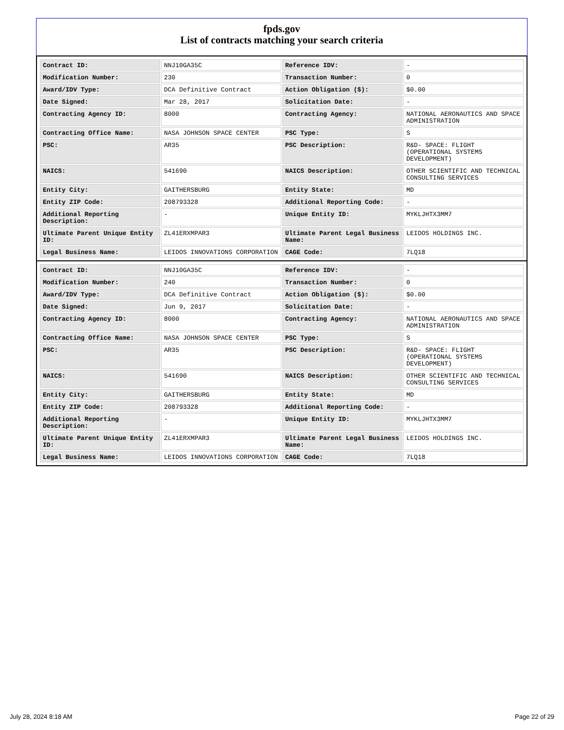fpds.gov
List of contracts matching your search criteria
| Contract ID: | NNJ10GA35C | Reference IDV: | - |
| Modification Number: | 230 | Transaction Number: | 0 |
| Award/IDV Type: | DCA Definitive Contract | Action Obligation ($): | $0.00 |
| Date Signed: | Mar 28, 2017 | Solicitation Date: | - |
| Contracting Agency ID: | 8000 | Contracting Agency: | NATIONAL AERONAUTICS AND SPACE ADMINISTRATION |
| Contracting Office Name: | NASA JOHNSON SPACE CENTER | PSC Type: | S |
| PSC: | AR35 | PSC Description: | R&D- SPACE: FLIGHT (OPERATIONAL SYSTEMS DEVELOPMENT) |
| NAICS: | 541690 | NAICS Description: | OTHER SCIENTIFIC AND TECHNICAL CONSULTING SERVICES |
| Entity City: | GAITHERSBURG | Entity State: | MD |
| Entity ZIP Code: | 208793328 | Additional Reporting Code: | - |
| Additional Reporting Description: | - | Unique Entity ID: | MYKLJHTX3MM7 |
| Ultimate Parent Unique Entity ID: | ZL41ERXMPAR3 | Ultimate Parent Legal Business Name: | LEIDOS HOLDINGS INC. |
| Legal Business Name: | LEIDOS INNOVATIONS CORPORATION | CAGE Code: | 7LQ18 |
| Contract ID: | NNJ10GA35C | Reference IDV: | - |
| Modification Number: | 240 | Transaction Number: | 0 |
| Award/IDV Type: | DCA Definitive Contract | Action Obligation ($): | $0.00 |
| Date Signed: | Jun 9, 2017 | Solicitation Date: | - |
| Contracting Agency ID: | 8000 | Contracting Agency: | NATIONAL AERONAUTICS AND SPACE ADMINISTRATION |
| Contracting Office Name: | NASA JOHNSON SPACE CENTER | PSC Type: | S |
| PSC: | AR35 | PSC Description: | R&D- SPACE: FLIGHT (OPERATIONAL SYSTEMS DEVELOPMENT) |
| NAICS: | 541690 | NAICS Description: | OTHER SCIENTIFIC AND TECHNICAL CONSULTING SERVICES |
| Entity City: | GAITHERSBURG | Entity State: | MD |
| Entity ZIP Code: | 208793328 | Additional Reporting Code: | - |
| Additional Reporting Description: | - | Unique Entity ID: | MYKLJHTX3MM7 |
| Ultimate Parent Unique Entity ID: | ZL41ERXMPAR3 | Ultimate Parent Legal Business Name: | LEIDOS HOLDINGS INC. |
| Legal Business Name: | LEIDOS INNOVATIONS CORPORATION | CAGE Code: | 7LQ18 |
July 28, 2024 8:18 AM Page 22 of 29